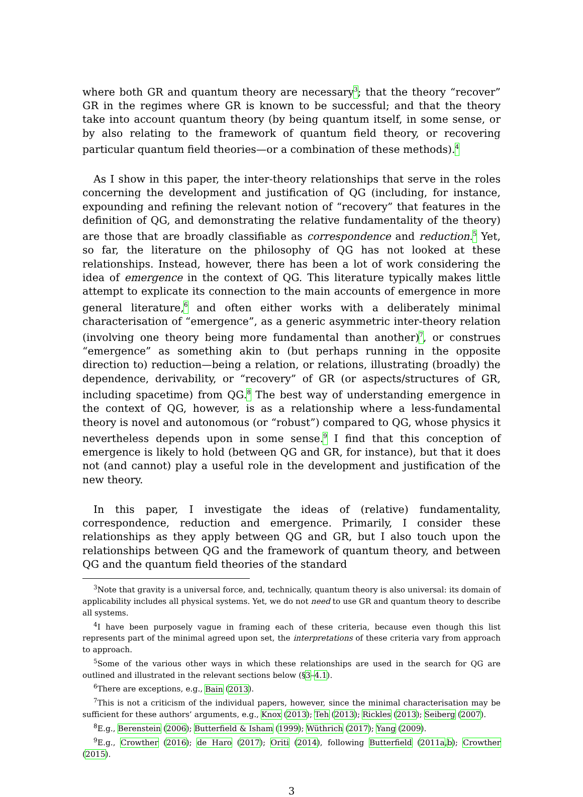where both GR and quantum theory are necessary<sup>3</sup>; that the theory “recover” GR in the regimes where GR is known to be successful; and that the theory take into account quantum theory (by being quantum itself, in some sense, or by also relating to the framework of quantum field theory, or recovering particular quantum field theories—or a combination of these methods).<sup>4</sup>
As I show in this paper, the inter-theory relationships that serve in the roles concerning the development and justification of QG (including, for instance, expounding and refining the relevant notion of “recovery” that features in the definition of QG, and demonstrating the relative fundamentality of the theory) are those that are broadly classifiable as correspondence and reduction.<sup>5</sup> Yet, so far, the literature on the philosophy of QG has not looked at these relationships. Instead, however, there has been a lot of work considering the idea of emergence in the context of QG. This literature typically makes little attempt to explicate its connection to the main accounts of emergence in more general literature,<sup>6</sup> and often either works with a deliberately minimal characterisation of “emergence”, as a generic asymmetric inter-theory relation (involving one theory being more fundamental than another)<sup>7</sup>, or construes “emergence” as something akin to (but perhaps running in the opposite direction to) reduction—being a relation, or relations, illustrating (broadly) the dependence, derivability, or “recovery” of GR (or aspects/structures of GR, including spacetime) from QG.<sup>8</sup> The best way of understanding emergence in the context of QG, however, is as a relationship where a less-fundamental theory is novel and autonomous (or “robust”) compared to QG, whose physics it nevertheless depends upon in some sense.<sup>9</sup> I find that this conception of emergence is likely to hold (between QG and GR, for instance), but that it does not (and cannot) play a useful role in the development and justification of the new theory.
In this paper, I investigate the ideas of (relative) fundamentality, correspondence, reduction and emergence. Primarily, I consider these relationships as they apply between QG and GR, but I also touch upon the relationships between QG and the framework of quantum theory, and between QG and the quantum field theories of the standard
<sup>3</sup> Note that gravity is a universal force, and, technically, quantum theory is also universal: its domain of applicability includes all physical systems. Yet, we do not need to use GR and quantum theory to describe all systems.
<sup>4</sup> I have been purposely vague in framing each of these criteria, because even though this list represents part of the minimal agreed upon set, the interpretations of these criteria vary from approach to approach.
<sup>5</sup> Some of the various other ways in which these relationships are used in the search for QG are outlined and illustrated in the relevant sections below (§3–4.1).
<sup>6</sup> There are exceptions, e.g., Bain (2013).
<sup>7</sup> This is not a criticism of the individual papers, however, since the minimal characterisation may be sufficient for these authors’ arguments, e.g., Knox (2013); Teh (2013); Rickles (2013); Seiberg (2007).
<sup>8</sup> E.g., Berenstein (2006); Butterfield & Isham (1999); Wüthrich (2017); Yang (2009).
<sup>9</sup> E.g., Crowther (2016); de Haro (2017); Oriti (2014), following Butterfield (2011a,b); Crowther (2015).
3